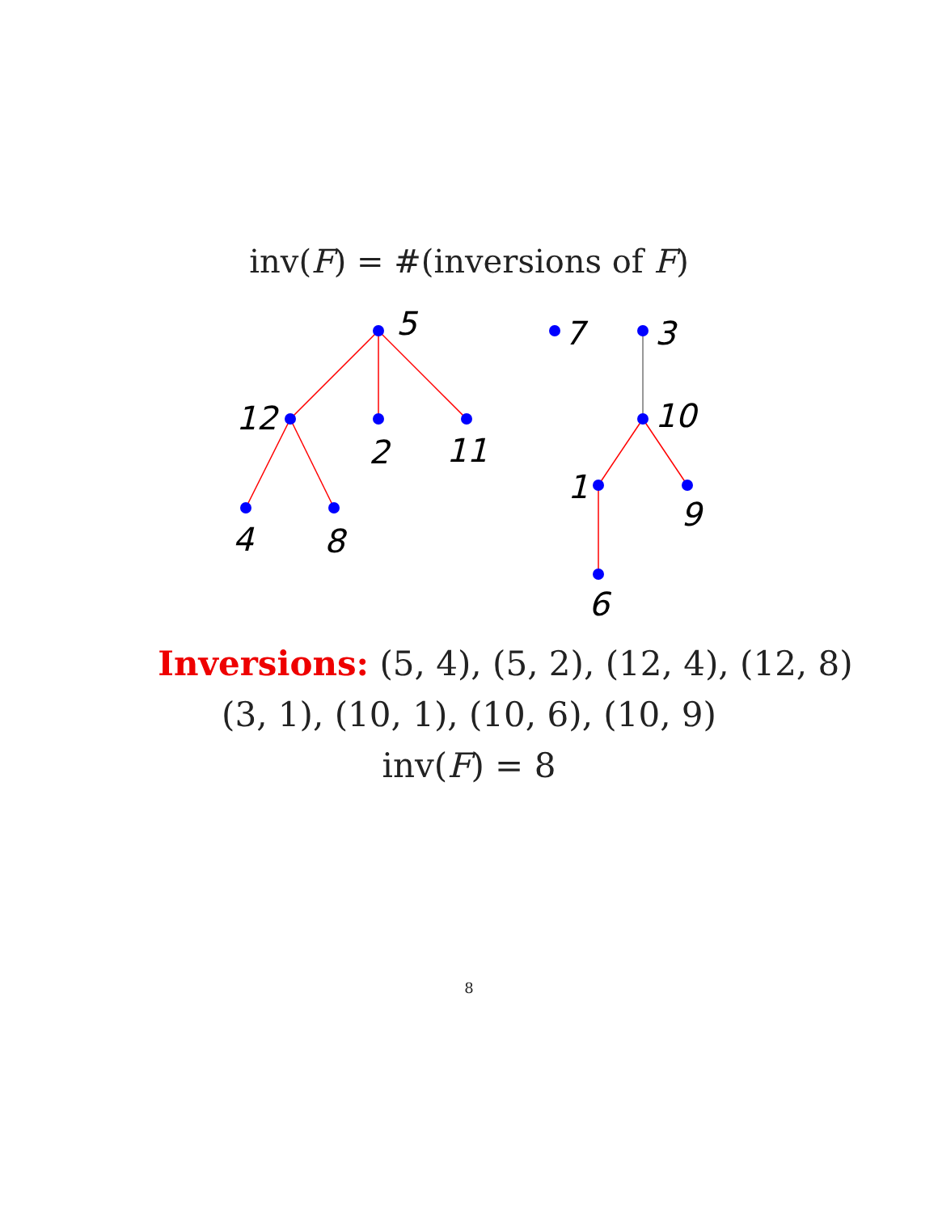inv(F) = #(inversions of F)
5
12
2
11
4
8
7
3
10
1
9
6
Inversions: (5, 4), (5, 2), (12, 4), (12, 8)
(3, 1), (10, 1), (10, 6), (10, 9)
inv(F) = 8
8